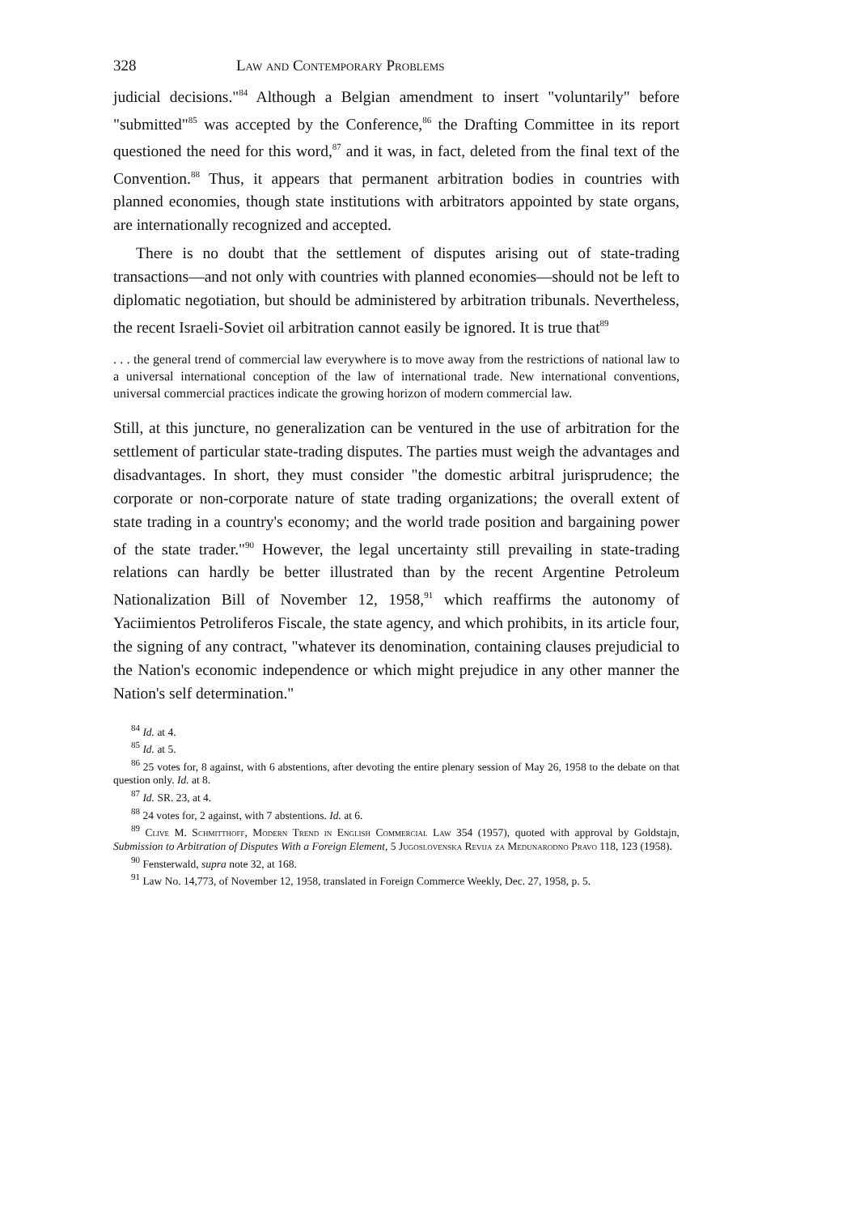328 Law and Contemporary Problems
judicial decisions."<sup>84</sup> Although a Belgian amendment to insert "voluntarily" before "submitted"<sup>85</sup> was accepted by the Conference,<sup>86</sup> the Drafting Committee in its report questioned the need for this word,<sup>87</sup> and it was, in fact, deleted from the final text of the Convention.<sup>88</sup> Thus, it appears that permanent arbitration bodies in countries with planned economies, though state institutions with arbitrators appointed by state organs, are internationally recognized and accepted.
There is no doubt that the settlement of disputes arising out of state-trading transactions—and not only with countries with planned economies—should not be left to diplomatic negotiation, but should be administered by arbitration tribunals. Nevertheless, the recent Israeli-Soviet oil arbitration cannot easily be ignored. It is true that<sup>89</sup>
. . . the general trend of commercial law everywhere is to move away from the restrictions of national law to a universal international conception of the law of international trade. New international conventions, universal commercial practices indicate the growing horizon of modern commercial law.
Still, at this juncture, no generalization can be ventured in the use of arbitration for the settlement of particular state-trading disputes. The parties must weigh the advantages and disadvantages. In short, they must consider "the domestic arbitral jurisprudence; the corporate or non-corporate nature of state trading organizations; the overall extent of state trading in a country's economy; and the world trade position and bargaining power of the state trader."<sup>90</sup> However, the legal uncertainty still prevailing in state-trading relations can hardly be better illustrated than by the recent Argentine Petroleum Nationalization Bill of November 12, 1958,<sup>91</sup> which reaffirms the autonomy of Yaciimientos Petroliferos Fiscale, the state agency, and which prohibits, in its article four, the signing of any contract, "whatever its denomination, containing clauses prejudicial to the Nation's economic independence or which might prejudice in any other manner the Nation's self determination."
<sup>84</sup> Id. at 4.
<sup>85</sup> Id. at 5.
<sup>86</sup> 25 votes for, 8 against, with 6 abstentions, after devoting the entire plenary session of May 26, 1958 to the debate on that question only. Id. at 8.
<sup>87</sup> Id. SR. 23, at 4.
<sup>88</sup> 24 votes for, 2 against, with 7 abstentions. Id. at 6.
<sup>89</sup> Clive M. Schmitthoff, Modern Trend in English Commercial Law 354 (1957), quoted with approval by Goldstajn, Submission to Arbitration of Disputes With a Foreign Element, 5 Jugoslovenska Revija za Medunarodno Pravo 118, 123 (1958).
<sup>90</sup> Fensterwald, supra note 32, at 168.
<sup>91</sup> Law No. 14,773, of November 12, 1958, translated in Foreign Commerce Weekly, Dec. 27, 1958, p. 5.